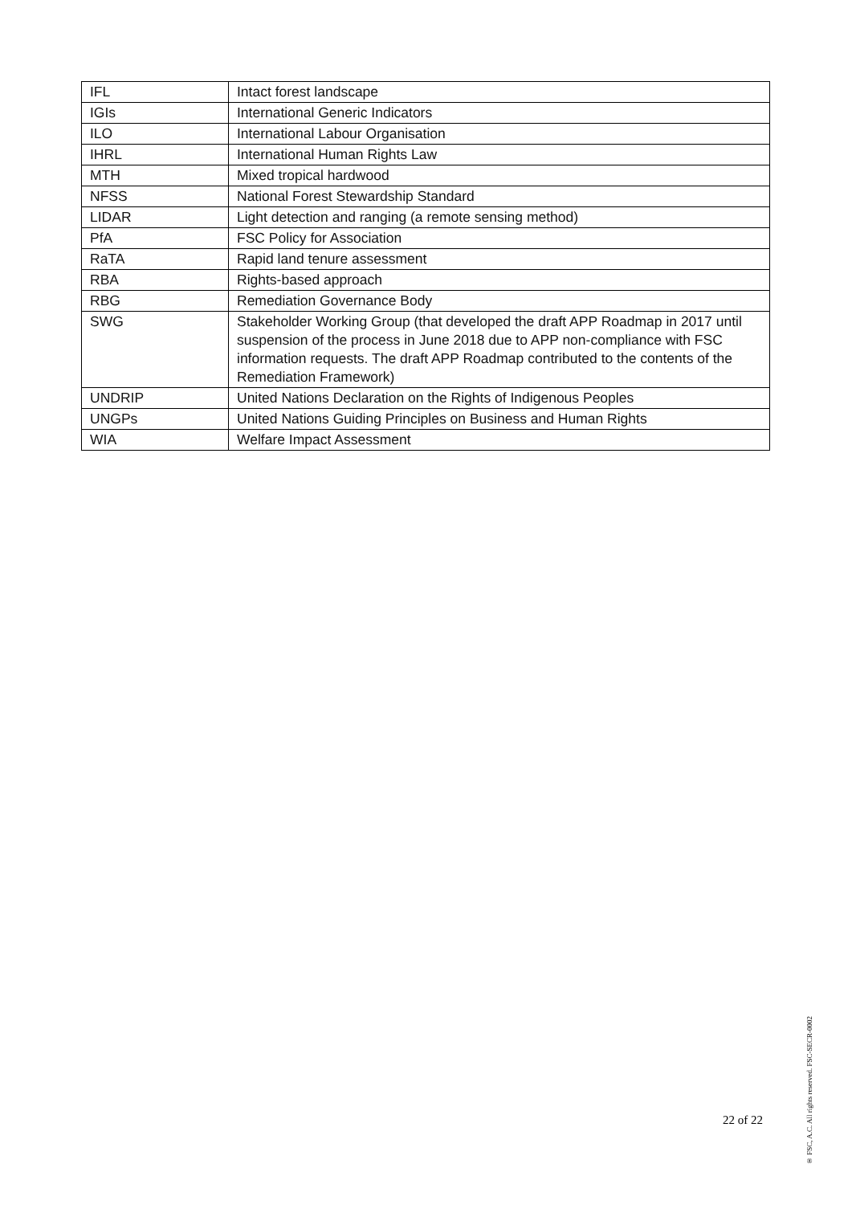| IFL | Intact forest landscape |
| IGIs | International Generic Indicators |
| ILO | International Labour Organisation |
| IHRL | International Human Rights Law |
| MTH | Mixed tropical hardwood |
| NFSS | National Forest Stewardship Standard |
| LIDAR | Light detection and ranging (a remote sensing method) |
| PfA | FSC Policy for Association |
| RaTA | Rapid land tenure assessment |
| RBA | Rights-based approach |
| RBG | Remediation Governance Body |
| SWG | Stakeholder Working Group (that developed the draft APP Roadmap in 2017 until suspension of the process in June 2018 due to APP non-compliance with FSC information requests. The draft APP Roadmap contributed to the contents of the Remediation Framework) |
| UNDRIP | United Nations Declaration on the Rights of Indigenous Peoples |
| UNGPs | United Nations Guiding Principles on Business and Human Rights |
| WIA | Welfare Impact Assessment |
22 of 22
® FSC, A.C. All rights reserved. FSC-SECR-0002